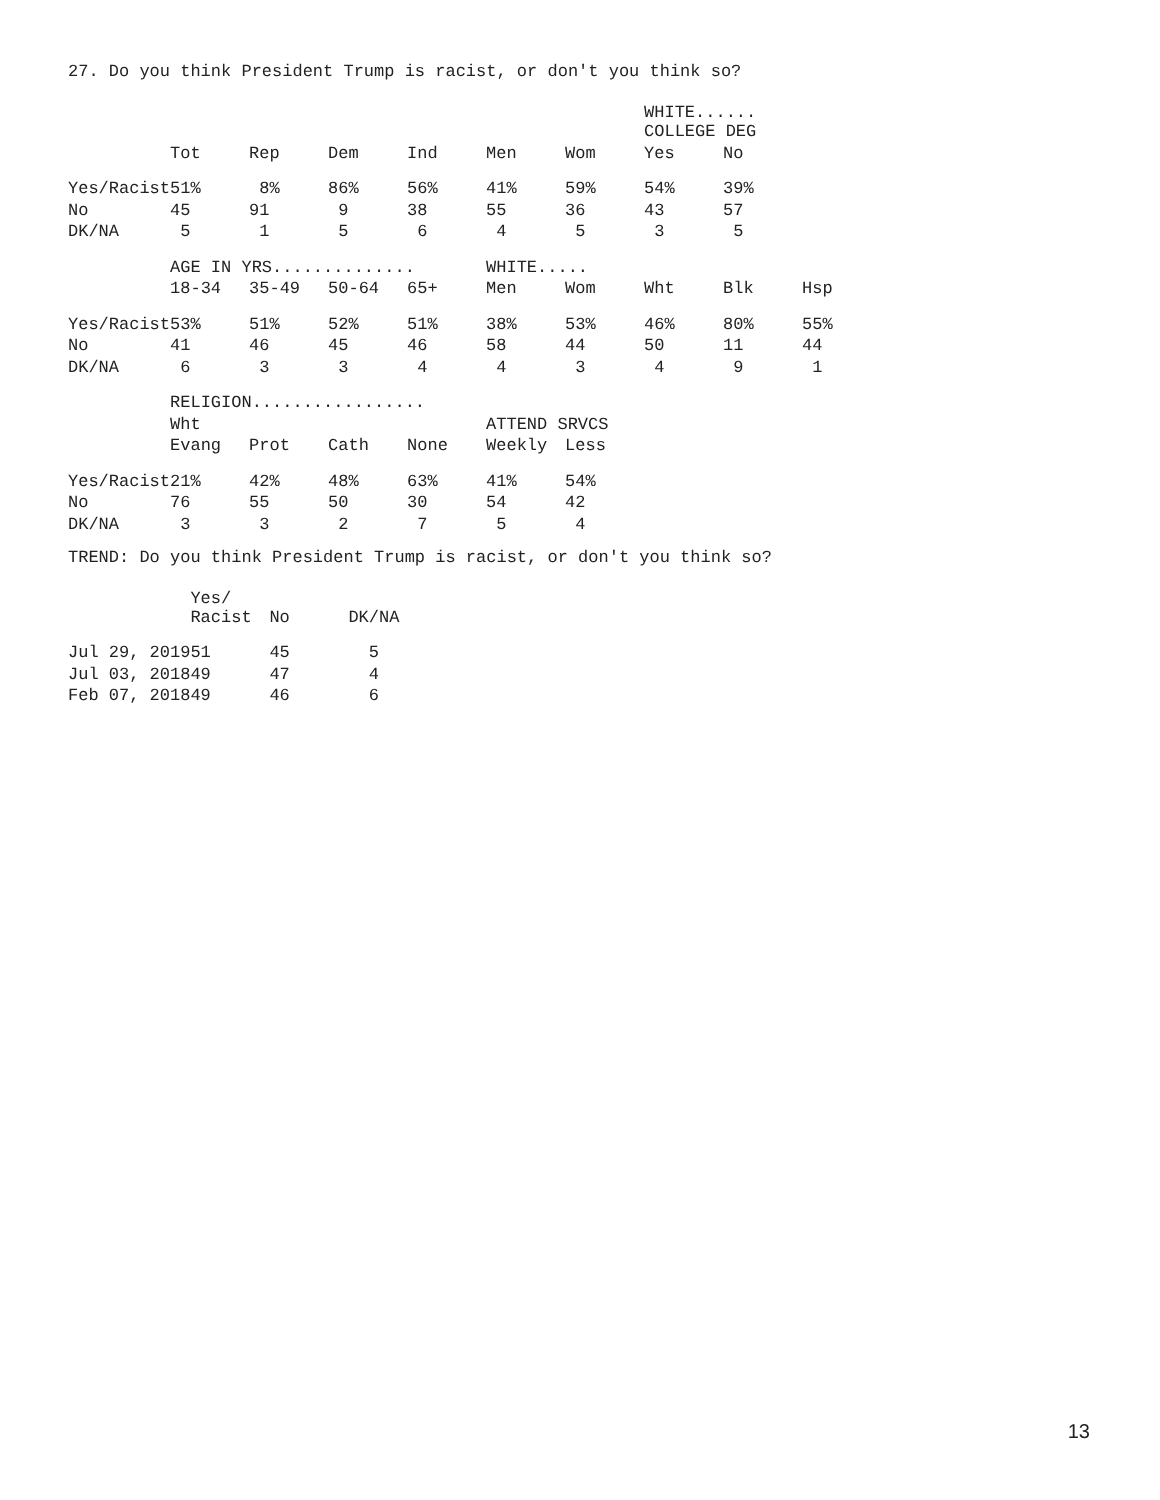27. Do you think President Trump is racist, or don't you think so?
| | | | | | | | WHITE...... COLLEGE DEG | | |
| --- | --- | --- | --- | --- | --- | --- | --- | --- | --- |
| | Tot | Rep | Dem | Ind | Men | Wom | Yes | No | |
| Yes/Racist | 51% | 8% | 86% | 56% | 41% | 59% | 54% | 39% | |
| No | 45 | 91 | 9 | 38 | 55 | 36 | 43 | 57 | |
| DK/NA | 5 | 1 | 5 | 6 | 4 | 5 | 3 | 5 | |
| | AGE IN YRS.............. | | | | WHITE..... | | | | |
| | 18-34 | 35-49 | 50-64 | 65+ | Men | Wom | Wht | Blk | Hsp |
| Yes/Racist | 53% | 51% | 52% | 51% | 38% | 53% | 46% | 80% | 55% |
| No | 41 | 46 | 45 | 46 | 58 | 44 | 50 | 11 | 44 |
| DK/NA | 6 | 3 | 3 | 4 | 4 | 3 | 4 | 9 | 1 |
| | RELIGION................. | | | | | | | | |
| | Wht | | | | ATTEND SRVCS | | | | |
| | Evang | Prot | Cath | None | Weekly | Less | | | |
| Yes/Racist | 21% | 42% | 48% | 63% | 41% | 54% | | | |
| No | 76 | 55 | 50 | 30 | 54 | 42 | | | |
| DK/NA | 3 | 3 | 2 | 7 | 5 | 4 | | | |
TREND: Do you think President Trump is racist, or don't you think so?
| | Yes/ Racist | No | DK/NA |
| --- | --- | --- | --- |
| Jul 29, 2019 | 51 | 45 | 5 |
| Jul 03, 2018 | 49 | 47 | 4 |
| Feb 07, 2018 | 49 | 46 | 6 |
13